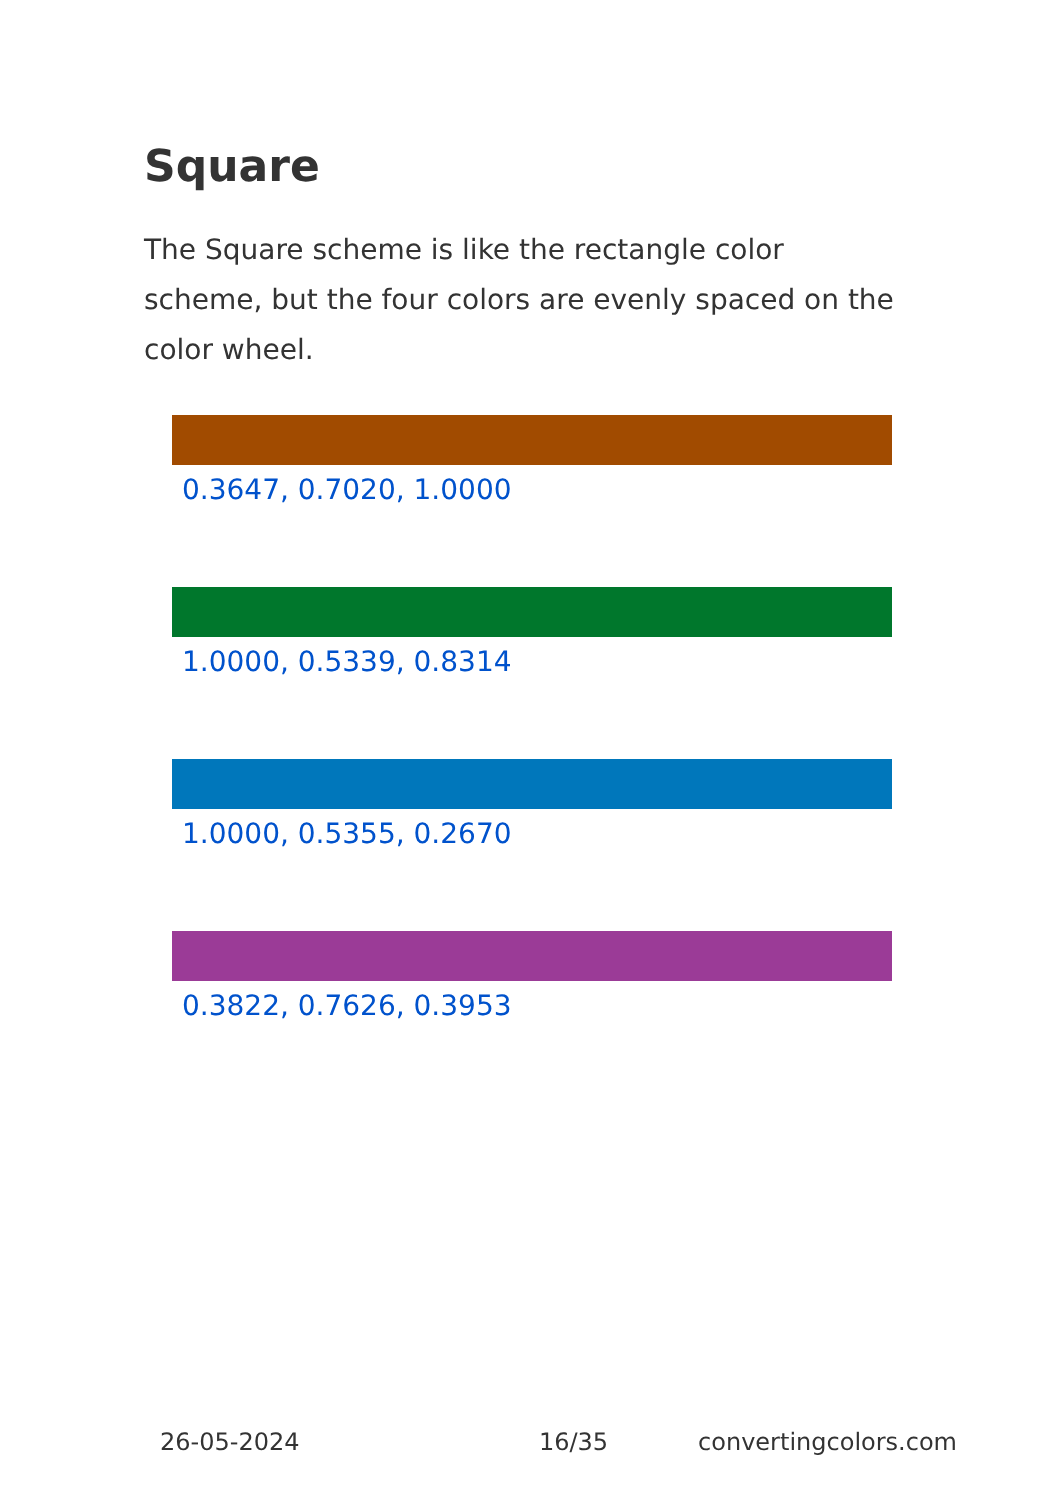Square
The Square scheme is like the rectangle color scheme, but the four colors are evenly spaced on the color wheel.
0.3647, 0.7020, 1.0000
1.0000, 0.5339, 0.8314
1.0000, 0.5355, 0.2670
0.3822, 0.7626, 0.3953
26-05-2024 16/35 convertingcolors.com